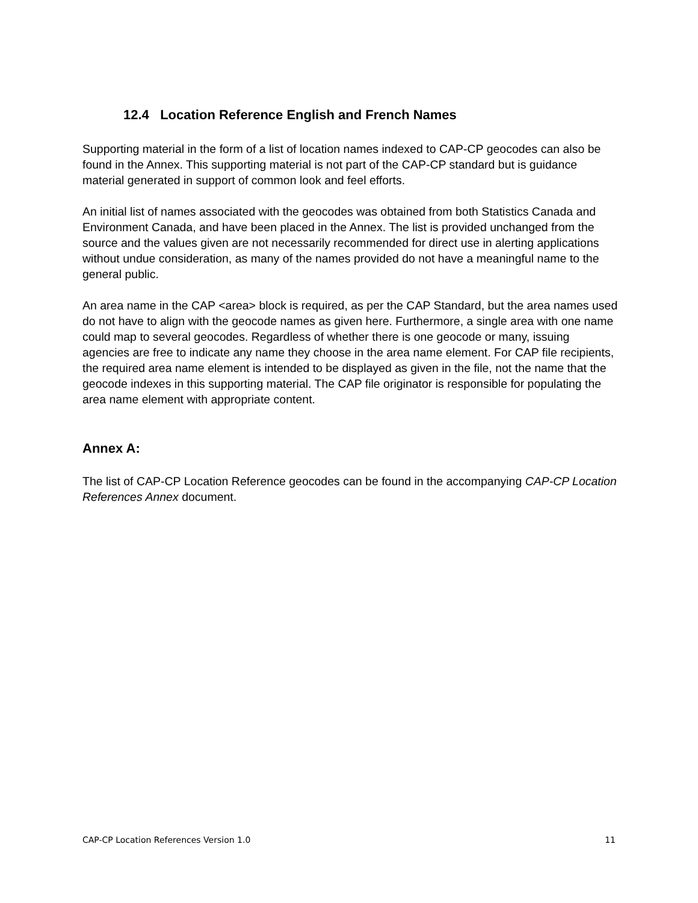12.4 Location Reference English and French Names
Supporting material in the form of a list of location names indexed to CAP-CP geocodes can also be found in the Annex. This supporting material is not part of the CAP-CP standard but is guidance material generated in support of common look and feel efforts.
An initial list of names associated with the geocodes was obtained from both Statistics Canada and Environment Canada, and have been placed in the Annex. The list is provided unchanged from the source and the values given are not necessarily recommended for direct use in alerting applications without undue consideration, as many of the names provided do not have a meaningful name to the general public.
An area name in the CAP <area> block is required, as per the CAP Standard, but the area names used do not have to align with the geocode names as given here. Furthermore, a single area with one name could map to several geocodes. Regardless of whether there is one geocode or many, issuing agencies are free to indicate any name they choose in the area name element. For CAP file recipients, the required area name element is intended to be displayed as given in the file, not the name that the geocode indexes in this supporting material. The CAP file originator is responsible for populating the area name element with appropriate content.
Annex A:
The list of CAP-CP Location Reference geocodes can be found in the accompanying CAP-CP Location References Annex document.
CAP-CP Location References Version 1.0 11